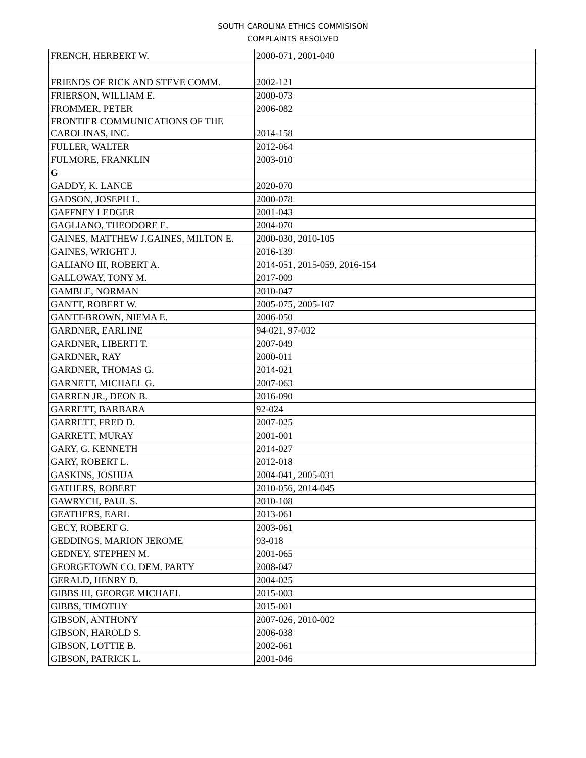SOUTH CAROLINA ETHICS COMMISISON
COMPLAINTS RESOLVED
| FRENCH, HERBERT W. | 2000-071, 2001-040 |
| FRIENDS OF RICK AND STEVE COMM. | 2002-121 |
| FRIERSON, WILLIAM E. | 2000-073 |
| FROMMER, PETER | 2006-082 |
| FRONTIER COMMUNICATIONS OF THE CAROLINAS, INC. | 2014-158 |
| FULLER, WALTER | 2012-064 |
| FULMORE, FRANKLIN | 2003-010 |
| G | |
| GADDY, K. LANCE | 2020-070 |
| GADSON, JOSEPH L. | 2000-078 |
| GAFFNEY LEDGER | 2001-043 |
| GAGLIANO, THEODORE E. | 2004-070 |
| GAINES, MATTHEW J.GAINES, MILTON E. | 2000-030, 2010-105 |
| GAINES, WRIGHT J. | 2016-139 |
| GALIANO III, ROBERT A. | 2014-051, 2015-059, 2016-154 |
| GALLOWAY, TONY M. | 2017-009 |
| GAMBLE, NORMAN | 2010-047 |
| GANTT, ROBERT W. | 2005-075, 2005-107 |
| GANTT-BROWN, NIEMA E. | 2006-050 |
| GARDNER, EARLINE | 94-021, 97-032 |
| GARDNER, LIBERTI T. | 2007-049 |
| GARDNER, RAY | 2000-011 |
| GARDNER, THOMAS G. | 2014-021 |
| GARNETT, MICHAEL G. | 2007-063 |
| GARREN JR., DEON B. | 2016-090 |
| GARRETT, BARBARA | 92-024 |
| GARRETT, FRED D. | 2007-025 |
| GARRETT, MURAY | 2001-001 |
| GARY, G. KENNETH | 2014-027 |
| GARY, ROBERT L. | 2012-018 |
| GASKINS, JOSHUA | 2004-041, 2005-031 |
| GATHERS, ROBERT | 2010-056, 2014-045 |
| GAWRYCH, PAUL S. | 2010-108 |
| GEATHERS, EARL | 2013-061 |
| GECY, ROBERT G. | 2003-061 |
| GEDDINGS, MARION JEROME | 93-018 |
| GEDNEY, STEPHEN M. | 2001-065 |
| GEORGETOWN CO. DEM. PARTY | 2008-047 |
| GERALD, HENRY D. | 2004-025 |
| GIBBS III, GEORGE MICHAEL | 2015-003 |
| GIBBS, TIMOTHY | 2015-001 |
| GIBSON, ANTHONY | 2007-026, 2010-002 |
| GIBSON, HAROLD S. | 2006-038 |
| GIBSON, LOTTIE B. | 2002-061 |
| GIBSON, PATRICK L. | 2001-046 |